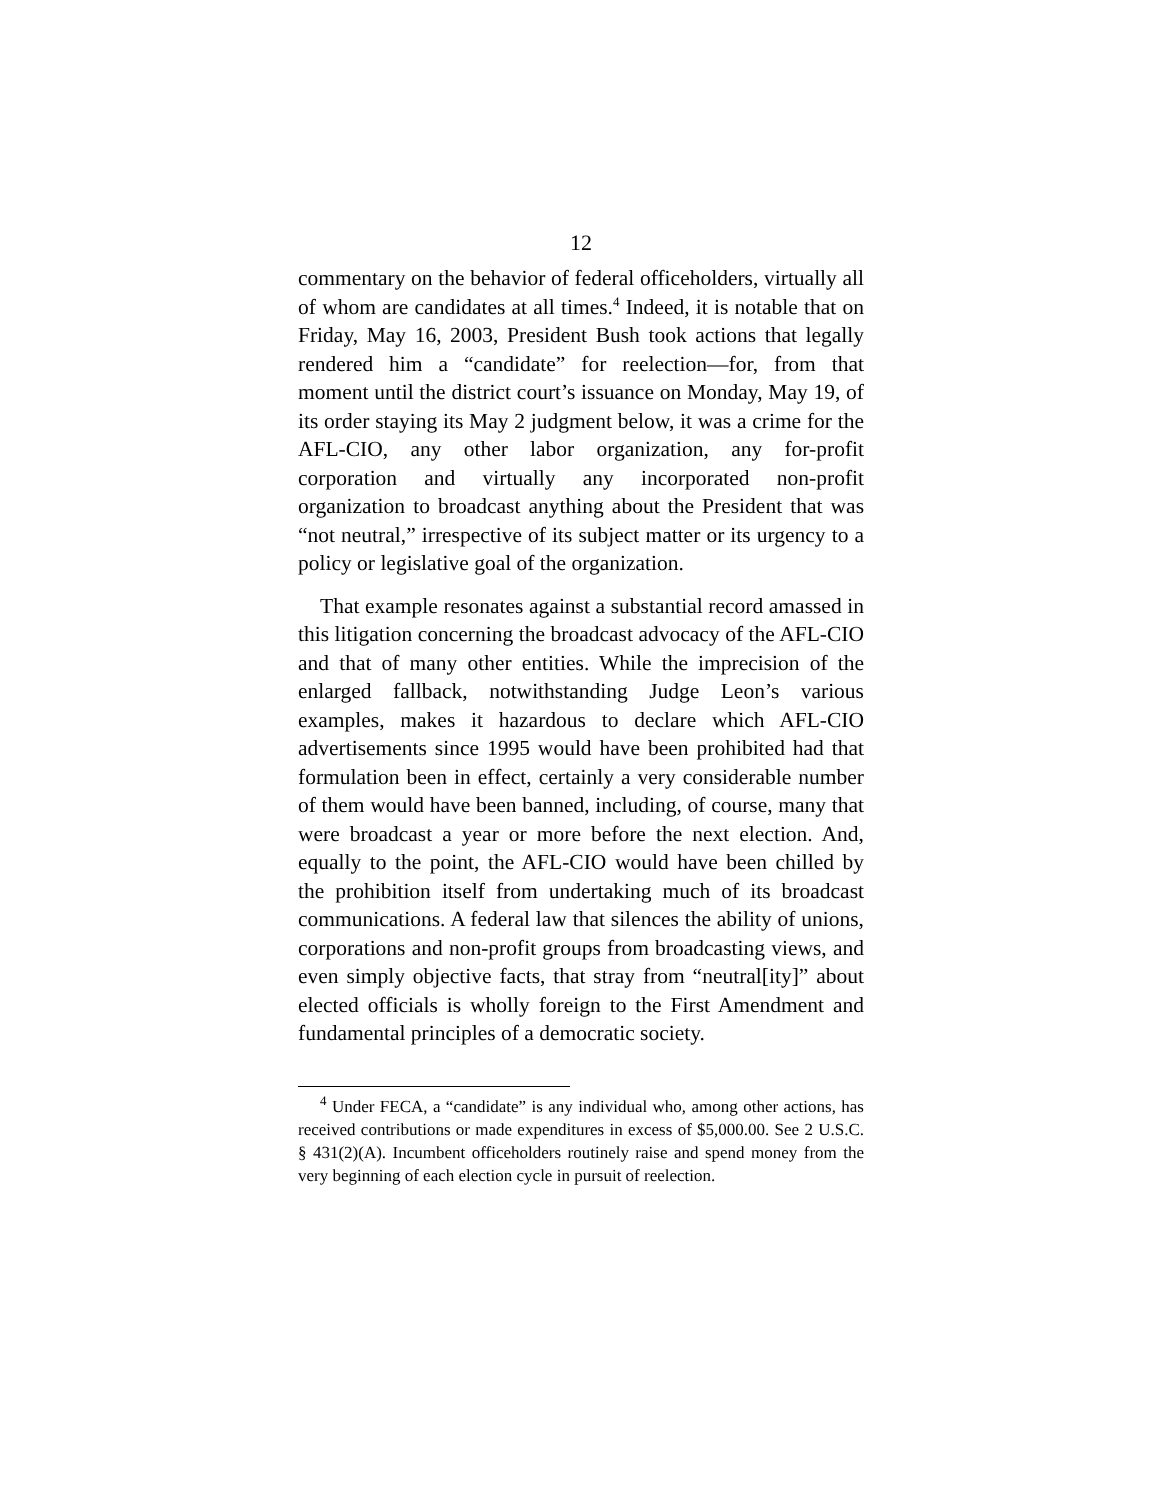12
commentary on the behavior of federal officeholders, virtually all of whom are candidates at all times.<sup>4</sup> Indeed, it is notable that on Friday, May 16, 2003, President Bush took actions that legally rendered him a “candidate” for reelection—for, from that moment until the district court’s issuance on Monday, May 19, of its order staying its May 2 judgment below, it was a crime for the AFL-CIO, any other labor organization, any for-profit corporation and virtually any incorporated non-profit organization to broadcast anything about the President that was “not neutral,” irrespective of its subject matter or its urgency to a policy or legislative goal of the organization.
That example resonates against a substantial record amassed in this litigation concerning the broadcast advocacy of the AFL-CIO and that of many other entities. While the imprecision of the enlarged fallback, notwithstanding Judge Leon’s various examples, makes it hazardous to declare which AFL-CIO advertisements since 1995 would have been prohibited had that formulation been in effect, certainly a very considerable number of them would have been banned, including, of course, many that were broadcast a year or more before the next election. And, equally to the point, the AFL-CIO would have been chilled by the prohibition itself from undertaking much of its broadcast communications. A federal law that silences the ability of unions, corporations and non-profit groups from broadcasting views, and even simply objective facts, that stray from “neutral[ity]” about elected officials is wholly foreign to the First Amendment and fundamental principles of a democratic society.
<sup>4</sup> Under FECA, a “candidate” is any individual who, among other actions, has received contributions or made expenditures in excess of $5,000.00. See 2 U.S.C. § 431(2)(A). Incumbent officeholders routinely raise and spend money from the very beginning of each election cycle in pursuit of reelection.